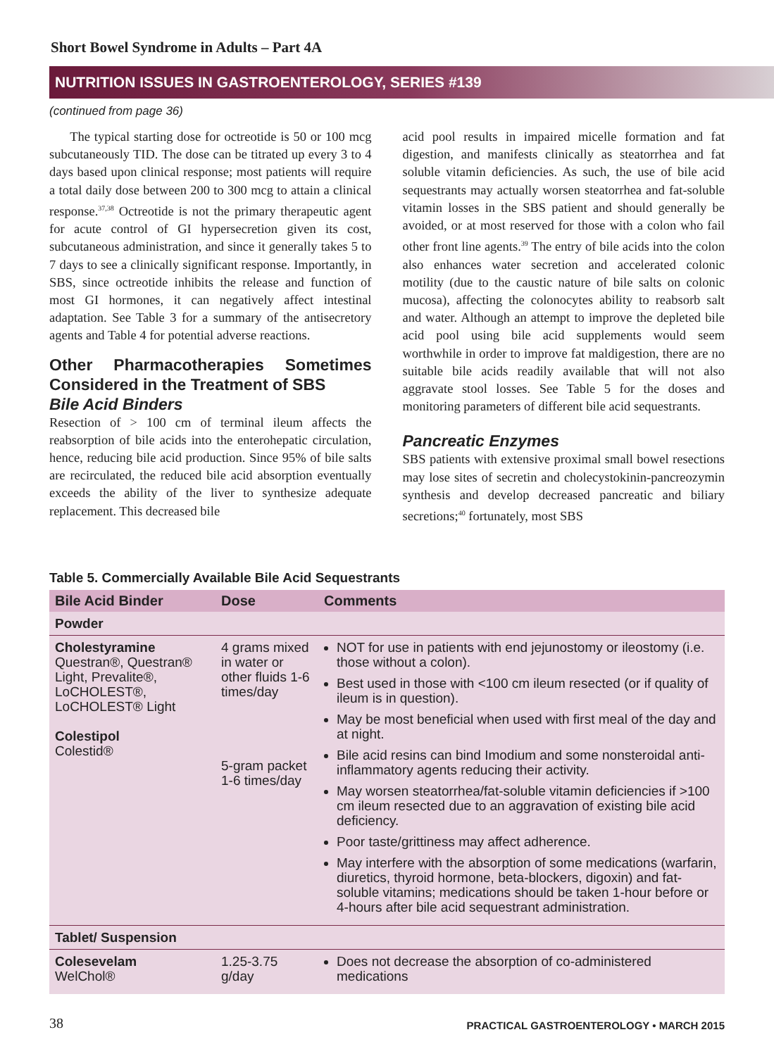Short Bowel Syndrome in Adults – Part 4A
NUTRITION ISSUES IN GASTROENTEROLOGY, SERIES #139
(continued from page 36)
The typical starting dose for octreotide is 50 or 100 mcg subcutaneously TID. The dose can be titrated up every 3 to 4 days based upon clinical response; most patients will require a total daily dose between 200 to 300 mcg to attain a clinical response.<sup>37,38</sup> Octreotide is not the primary therapeutic agent for acute control of GI hypersecretion given its cost, subcutaneous administration, and since it generally takes 5 to 7 days to see a clinically significant response. Importantly, in SBS, since octreotide inhibits the release and function of most GI hormones, it can negatively affect intestinal adaptation. See Table 3 for a summary of the antisecretory agents and Table 4 for potential adverse reactions.
Other Pharmacotherapies Sometimes Considered in the Treatment of SBS
Bile Acid Binders
Resection of > 100 cm of terminal ileum affects the reabsorption of bile acids into the enterohepatic circulation, hence, reducing bile acid production. Since 95% of bile salts are recirculated, the reduced bile acid absorption eventually exceeds the ability of the liver to synthesize adequate replacement. This decreased bile
acid pool results in impaired micelle formation and fat digestion, and manifests clinically as steatorrhea and fat soluble vitamin deficiencies. As such, the use of bile acid sequestrants may actually worsen steatorrhea and fat-soluble vitamin losses in the SBS patient and should generally be avoided, or at most reserved for those with a colon who fail other front line agents.<sup>39</sup> The entry of bile acids into the colon also enhances water secretion and accelerated colonic motility (due to the caustic nature of bile salts on colonic mucosa), affecting the colonocytes ability to reabsorb salt and water. Although an attempt to improve the depleted bile acid pool using bile acid supplements would seem worthwhile in order to improve fat maldigestion, there are no suitable bile acids readily available that will not also aggravate stool losses. See Table 5 for the doses and monitoring parameters of different bile acid sequestrants.
Pancreatic Enzymes
SBS patients with extensive proximal small bowel resections may lose sites of secretin and cholecystokinin-pancreozymin synthesis and develop decreased pancreatic and biliary secretions;<sup>40</sup> fortunately, most SBS
Table 5. Commercially Available Bile Acid Sequestrants
| Bile Acid Binder | Dose | Comments |
| --- | --- | --- |
| Powder | | |
| Cholestyramine Questran®, Questran® Light, Prevalite®, LoCHOLEST®, LoCHOLEST® Light Colestipol Colestid® | 4 grams mixed in water or other fluids 1-6 times/day 5-gram packet 1-6 times/day | NOT for use in patients with end jejunostomy or ileostomy (i.e. those without a colon). Best used in those with <100 cm ileum resected (or if quality of ileum is in question). May be most beneficial when used with first meal of the day and at night. Bile acid resins can bind Imodium and some nonsteroidal anti-inflammatory agents reducing their activity. May worsen steatorrhea/fat-soluble vitamin deficiencies if >100 cm ileum resected due to an aggravation of existing bile acid deficiency. Poor taste/grittiness may affect adherence. May interfere with the absorption of some medications (warfarin, diuretics, thyroid hormone, beta-blockers, digoxin) and fat-soluble vitamins; medications should be taken 1-hour before or 4-hours after bile acid sequestrant administration. |
| Tablet/ Suspension | | |
| Colesevelam WelChol® | 1.25-3.75 g/day | Does not decrease the absorption of co-administered medications |
38 PRACTICAL GASTROENTEROLOGY • MARCH 2015